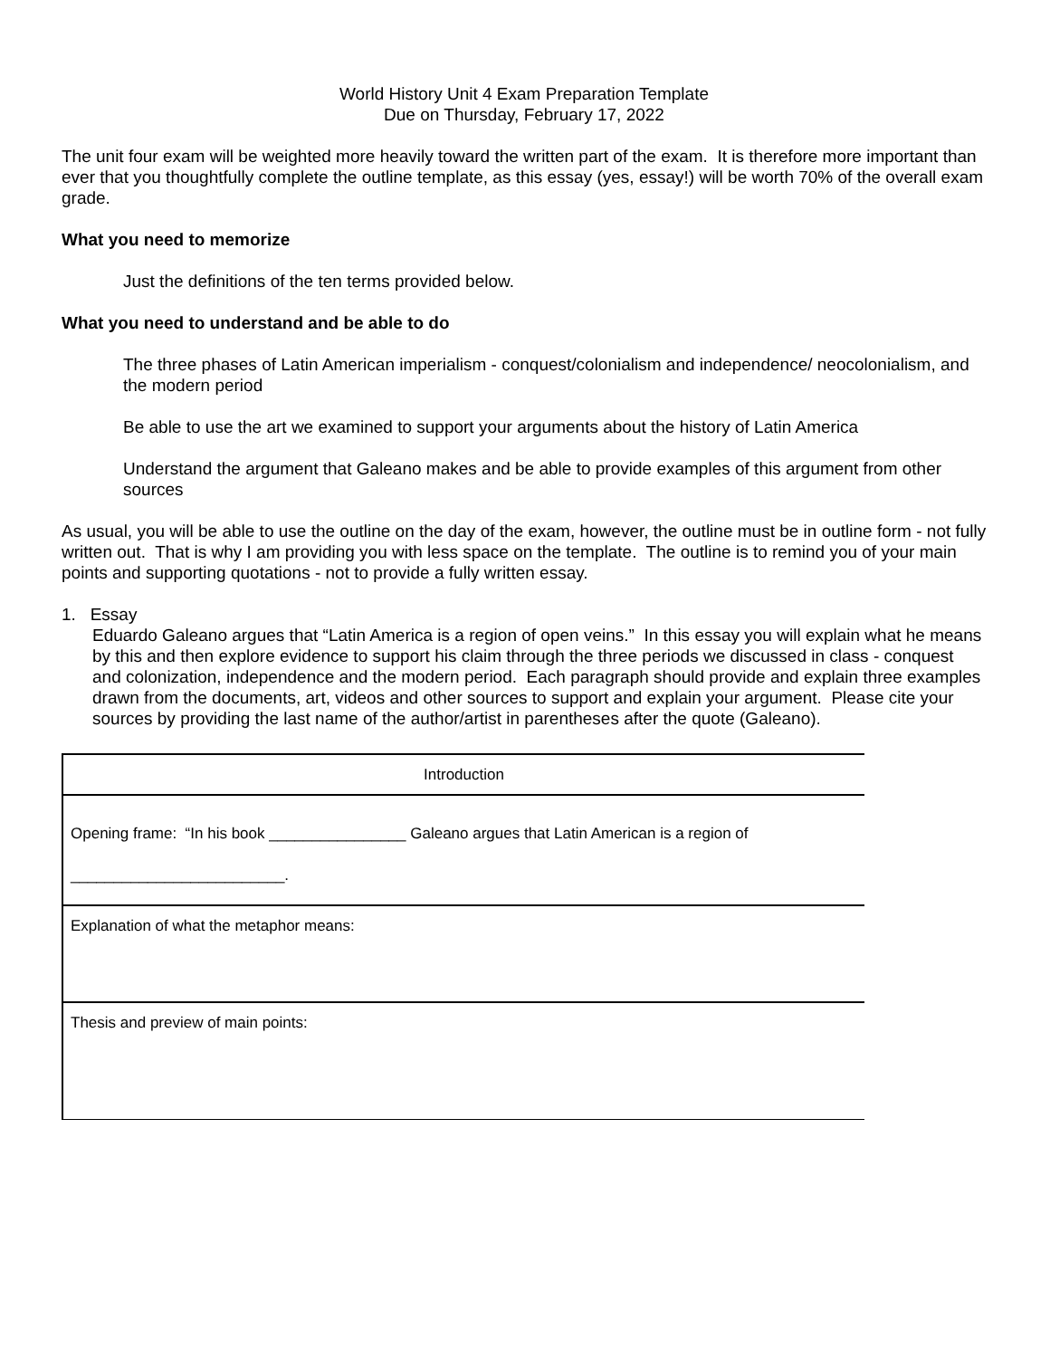World History Unit 4 Exam Preparation Template
Due on Thursday, February 17, 2022
The unit four exam will be weighted more heavily toward the written part of the exam. It is therefore more important than ever that you thoughtfully complete the outline template, as this essay (yes, essay!) will be worth 70% of the overall exam grade.
What you need to memorize
Just the definitions of the ten terms provided below.
What you need to understand and be able to do
The three phases of Latin American imperialism - conquest/colonialism and independence/ neocolonialism, and the modern period
Be able to use the art we examined to support your arguments about the history of Latin America
Understand the argument that Galeano makes and be able to provide examples of this argument from other sources
As usual, you will be able to use the outline on the day of the exam, however, the outline must be in outline form - not fully written out. That is why I am providing you with less space on the template. The outline is to remind you of your main points and supporting quotations - not to provide a fully written essay.
1. Essay
Eduardo Galeano argues that “Latin America is a region of open veins.” In this essay you will explain what he means by this and then explore evidence to support his claim through the three periods we discussed in class - conquest and colonization, independence and the modern period. Each paragraph should provide and explain three examples drawn from the documents, art, videos and other sources to support and explain your argument. Please cite your sources by providing the last name of the author/artist in parentheses after the quote (Galeano).
| Introduction |
| Opening frame: “In his book ________________ Galeano argues that Latin American is a region of _________________________. |
| Explanation of what the metaphor means: |
| Thesis and preview of main points: |